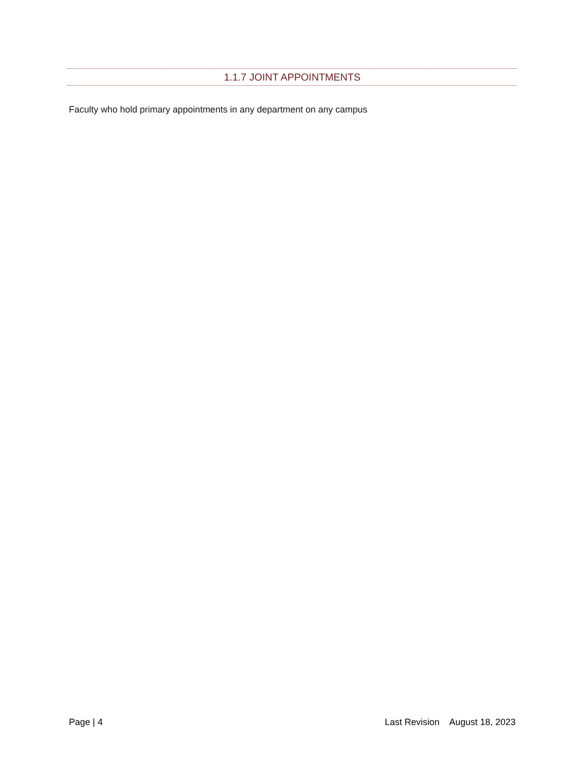1.1.7 JOINT APPOINTMENTS
Faculty who hold primary appointments in any department on any campus
Page | 4 Last Revision August 18, 2023